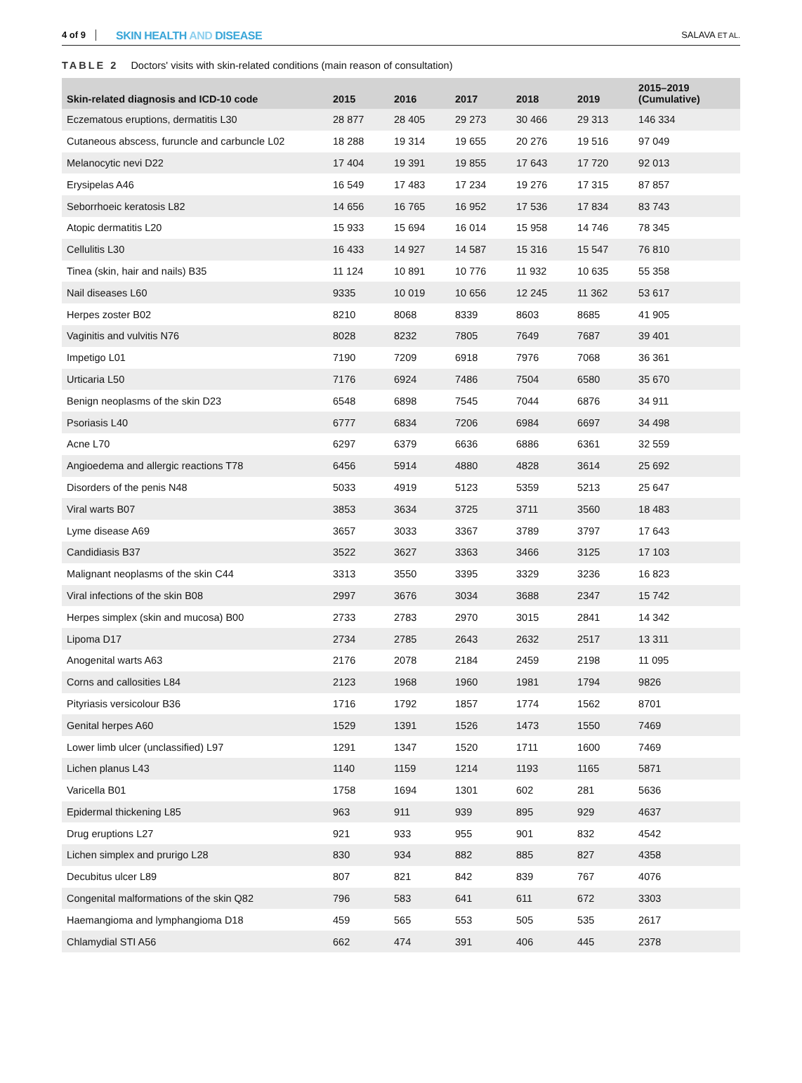4 of 9
SKIN HEALTH AND DISEASE
SALAVA ET AL.
TABLE 2 Doctors' visits with skin-related conditions (main reason of consultation)
| Skin-related diagnosis and ICD-10 code | 2015 | 2016 | 2017 | 2018 | 2019 | 2015–2019 (Cumulative) |
| --- | --- | --- | --- | --- | --- | --- |
| Eczematous eruptions, dermatitis L30 | 28 877 | 28 405 | 29 273 | 30 466 | 29 313 | 146 334 |
| Cutaneous abscess, furuncle and carbuncle L02 | 18 288 | 19 314 | 19 655 | 20 276 | 19 516 | 97 049 |
| Melanocytic nevi D22 | 17 404 | 19 391 | 19 855 | 17 643 | 17 720 | 92 013 |
| Erysipelas A46 | 16 549 | 17 483 | 17 234 | 19 276 | 17 315 | 87 857 |
| Seborrhoeic keratosis L82 | 14 656 | 16 765 | 16 952 | 17 536 | 17 834 | 83 743 |
| Atopic dermatitis L20 | 15 933 | 15 694 | 16 014 | 15 958 | 14 746 | 78 345 |
| Cellulitis L30 | 16 433 | 14 927 | 14 587 | 15 316 | 15 547 | 76 810 |
| Tinea (skin, hair and nails) B35 | 11 124 | 10 891 | 10 776 | 11 932 | 10 635 | 55 358 |
| Nail diseases L60 | 9335 | 10 019 | 10 656 | 12 245 | 11 362 | 53 617 |
| Herpes zoster B02 | 8210 | 8068 | 8339 | 8603 | 8685 | 41 905 |
| Vaginitis and vulvitis N76 | 8028 | 8232 | 7805 | 7649 | 7687 | 39 401 |
| Impetigo L01 | 7190 | 7209 | 6918 | 7976 | 7068 | 36 361 |
| Urticaria L50 | 7176 | 6924 | 7486 | 7504 | 6580 | 35 670 |
| Benign neoplasms of the skin D23 | 6548 | 6898 | 7545 | 7044 | 6876 | 34 911 |
| Psoriasis L40 | 6777 | 6834 | 7206 | 6984 | 6697 | 34 498 |
| Acne L70 | 6297 | 6379 | 6636 | 6886 | 6361 | 32 559 |
| Angioedema and allergic reactions T78 | 6456 | 5914 | 4880 | 4828 | 3614 | 25 692 |
| Disorders of the penis N48 | 5033 | 4919 | 5123 | 5359 | 5213 | 25 647 |
| Viral warts B07 | 3853 | 3634 | 3725 | 3711 | 3560 | 18 483 |
| Lyme disease A69 | 3657 | 3033 | 3367 | 3789 | 3797 | 17 643 |
| Candidiasis B37 | 3522 | 3627 | 3363 | 3466 | 3125 | 17 103 |
| Malignant neoplasms of the skin C44 | 3313 | 3550 | 3395 | 3329 | 3236 | 16 823 |
| Viral infections of the skin B08 | 2997 | 3676 | 3034 | 3688 | 2347 | 15 742 |
| Herpes simplex (skin and mucosa) B00 | 2733 | 2783 | 2970 | 3015 | 2841 | 14 342 |
| Lipoma D17 | 2734 | 2785 | 2643 | 2632 | 2517 | 13 311 |
| Anogenital warts A63 | 2176 | 2078 | 2184 | 2459 | 2198 | 11 095 |
| Corns and callosities L84 | 2123 | 1968 | 1960 | 1981 | 1794 | 9826 |
| Pityriasis versicolour B36 | 1716 | 1792 | 1857 | 1774 | 1562 | 8701 |
| Genital herpes A60 | 1529 | 1391 | 1526 | 1473 | 1550 | 7469 |
| Lower limb ulcer (unclassified) L97 | 1291 | 1347 | 1520 | 1711 | 1600 | 7469 |
| Lichen planus L43 | 1140 | 1159 | 1214 | 1193 | 1165 | 5871 |
| Varicella B01 | 1758 | 1694 | 1301 | 602 | 281 | 5636 |
| Epidermal thickening L85 | 963 | 911 | 939 | 895 | 929 | 4637 |
| Drug eruptions L27 | 921 | 933 | 955 | 901 | 832 | 4542 |
| Lichen simplex and prurigo L28 | 830 | 934 | 882 | 885 | 827 | 4358 |
| Decubitus ulcer L89 | 807 | 821 | 842 | 839 | 767 | 4076 |
| Congenital malformations of the skin Q82 | 796 | 583 | 641 | 611 | 672 | 3303 |
| Haemangioma and lymphangioma D18 | 459 | 565 | 553 | 505 | 535 | 2617 |
| Chlamydial STI A56 | 662 | 474 | 391 | 406 | 445 | 2378 |